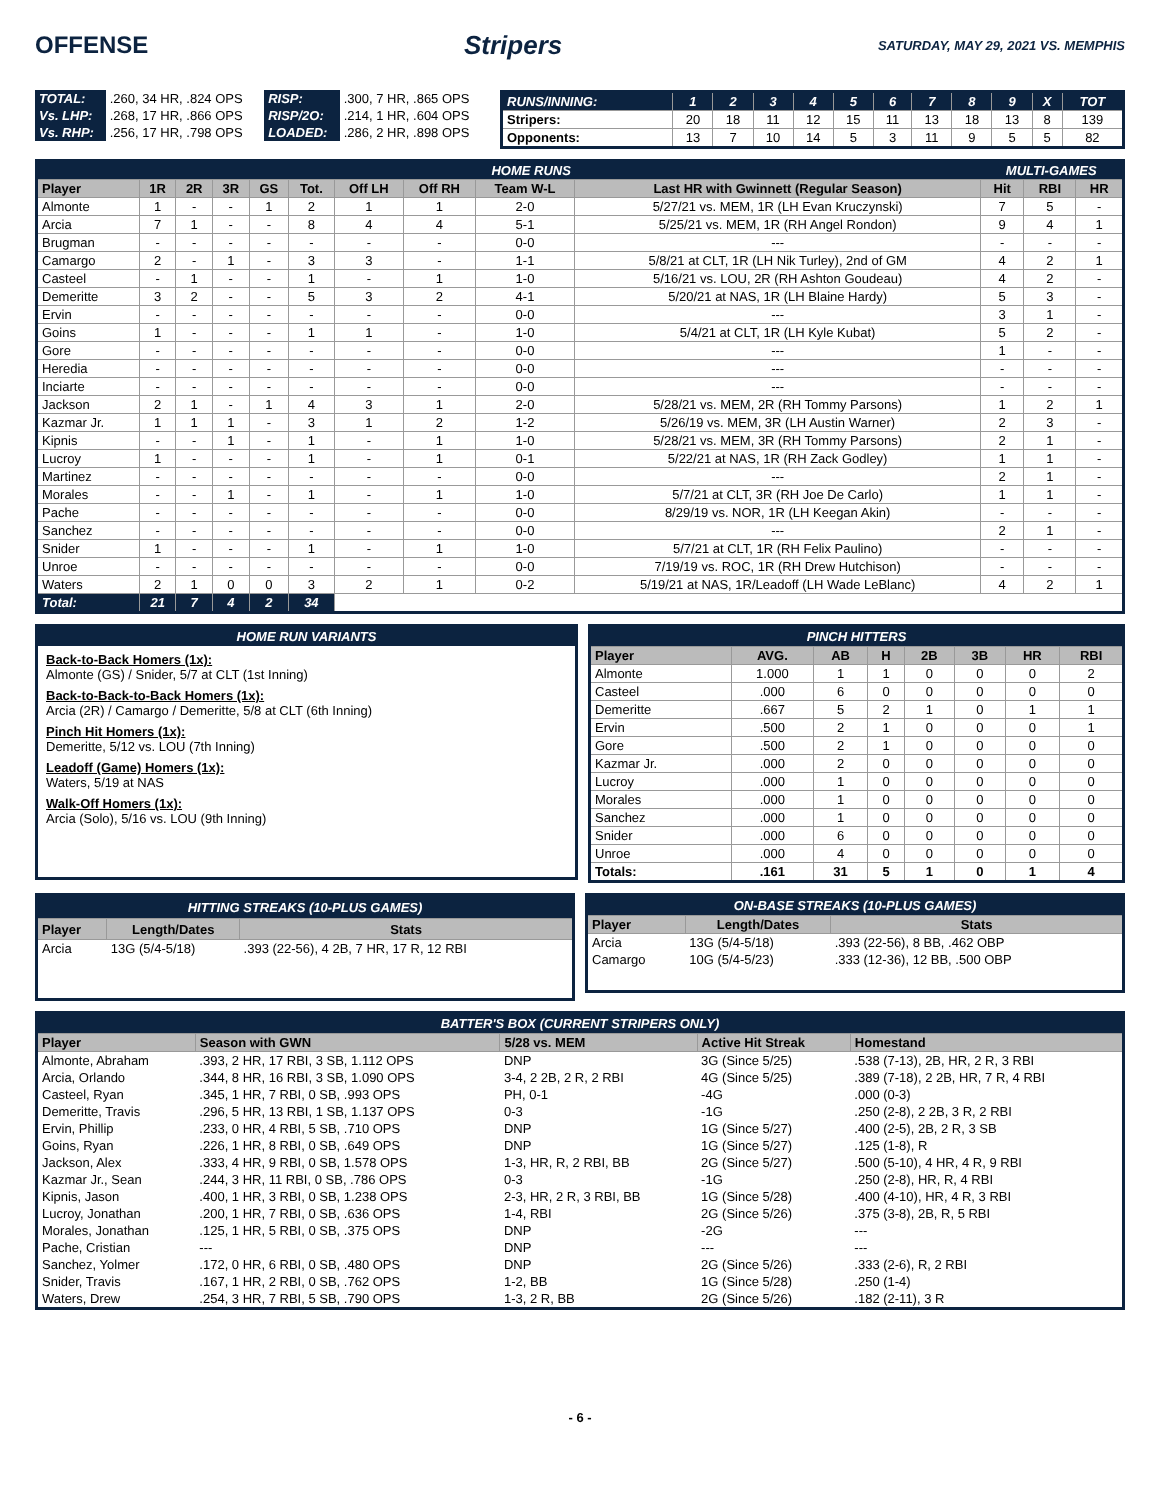OFFENSE Stripers SATURDAY, MAY 29, 2021 VS. MEMPHIS
| TOTAL: | .260, 34 HR, .824 OPS | RISP: | .300, 7 HR, .865 OPS |
| Vs. LHP: | .268, 17 HR, .866 OPS | RISP/2O: | .214, 1 HR, .604 OPS |
| Vs. RHP: | .256, 17 HR, .798 OPS | LOADED: | .286, 2 HR, .898 OPS |
| RUNS/INNING: | 1 | 2 | 3 | 4 | 5 | 6 | 7 | 8 | 9 | X | TOT |
| Stripers: | 20 | 18 | 11 | 12 | 15 | 11 | 13 | 18 | 13 | 8 | 139 |
| Opponents: | 13 | 7 | 10 | 14 | 5 | 3 | 11 | 9 | 5 | 5 | 82 |
| HOME RUNS | | | | | | | | | | MULTI-GAMES | | |
| Player | 1R | 2R | 3R | GS | Tot. | Off LH | Off RH | Team W-L | Last HR with Gwinnett (Regular Season) | Hit | RBI | HR |
| Almonte | 1 | - | - | 1 | 2 | 1 | 1 | 2-0 | 5/27/21 vs. MEM, 1R (LH Evan Kruczynski) | 7 | 5 | - |
| Arcia | 7 | 1 | - | - | 8 | 4 | 4 | 5-1 | 5/25/21 vs. MEM, 1R (RH Angel Rondon) | 9 | 4 | 1 |
| Brugman | - | - | - | - | - | - | - | 0-0 | --- | - | - | - |
| Camargo | 2 | - | 1 | - | 3 | 3 | - | 1-1 | 5/8/21 at CLT, 1R (LH Nik Turley), 2nd of GM | 4 | 2 | 1 |
| Casteel | - | 1 | - | - | 1 | - | 1 | 1-0 | 5/16/21 vs. LOU, 2R (RH Ashton Goudeau) | 4 | 2 | - |
| Demeritte | 3 | 2 | - | - | 5 | 3 | 2 | 4-1 | 5/20/21 at NAS, 1R (LH Blaine Hardy) | 5 | 3 | - |
| Ervin | - | - | - | - | - | - | - | 0-0 | --- | 3 | 1 | - |
| Goins | 1 | - | - | - | 1 | 1 | - | 1-0 | 5/4/21 at CLT, 1R (LH Kyle Kubat) | 5 | 2 | - |
| Gore | - | - | - | - | - | - | - | 0-0 | --- | 1 | - | - |
| Heredia | - | - | - | - | - | - | - | 0-0 | --- | - | - | - |
| Inciarte | - | - | - | - | - | - | - | 0-0 | --- | - | - | - |
| Jackson | 2 | 1 | - | 1 | 4 | 3 | 1 | 2-0 | 5/28/21 vs. MEM, 2R (RH Tommy Parsons) | 1 | 2 | 1 |
| Kazmar Jr. | 1 | 1 | 1 | - | 3 | 1 | 2 | 1-2 | 5/26/19 vs. MEM, 3R (LH Austin Warner) | 2 | 3 | - |
| Kipnis | - | - | 1 | - | 1 | - | 1 | 1-0 | 5/28/21 vs. MEM, 3R (RH Tommy Parsons) | 2 | 1 | - |
| Lucroy | 1 | - | - | - | 1 | - | 1 | 0-1 | 5/22/21 at NAS, 1R (RH Zack Godley) | 1 | 1 | - |
| Martinez | - | - | - | - | - | - | - | 0-0 | --- | 2 | 1 | - |
| Morales | - | - | 1 | - | 1 | - | 1 | 1-0 | 5/7/21 at CLT, 3R (RH Joe De Carlo) | 1 | 1 | - |
| Pache | - | - | - | - | - | - | - | 0-0 | 8/29/19 vs. NOR, 1R (LH Keegan Akin) | - | - | - |
| Sanchez | - | - | - | - | - | - | - | 0-0 | --- | 2 | 1 | - |
| Snider | 1 | - | - | - | 1 | - | 1 | 1-0 | 5/7/21 at CLT, 1R (RH Felix Paulino) | - | - | - |
| Unroe | - | - | - | - | - | - | - | 0-0 | 7/19/19 vs. ROC, 1R (RH Drew Hutchison) | - | - | - |
| Waters | 2 | 1 | 0 | 0 | 3 | 2 | 1 | 0-2 | 5/19/21 at NAS, 1R/Leadoff (LH Wade LeBlanc) | 4 | 2 | 1 |
| Total: | 21 | 7 | 4 | 2 | 34 | | | | | | | |
HOME RUN VARIANTS
Back-to-Back Homers (1x):
Almonte (GS) / Snider, 5/7 at CLT (1st Inning)
Back-to-Back-to-Back Homers (1x):
Arcia (2R) / Camargo / Demeritte, 5/8 at CLT (6th Inning)
Pinch Hit Homers (1x):
Demeritte, 5/12 vs. LOU (7th Inning)
Leadoff (Game) Homers (1x):
Waters, 5/19 at NAS
Walk-Off Homers (1x):
Arcia (Solo), 5/16 vs. LOU (9th Inning)
| PINCH HITTERS | | | | | | | |
| Player | AVG. | AB | H | 2B | 3B | HR | RBI |
| Almonte | 1.000 | 1 | 1 | 0 | 0 | 0 | 2 |
| Casteel | .000 | 6 | 0 | 0 | 0 | 0 | 0 |
| Demeritte | .667 | 5 | 2 | 1 | 0 | 1 | 1 |
| Ervin | .500 | 2 | 1 | 0 | 0 | 0 | 1 |
| Gore | .500 | 2 | 1 | 0 | 0 | 0 | 0 |
| Kazmar Jr. | .000 | 2 | 0 | 0 | 0 | 0 | 0 |
| Lucroy | .000 | 1 | 0 | 0 | 0 | 0 | 0 |
| Morales | .000 | 1 | 0 | 0 | 0 | 0 | 0 |
| Sanchez | .000 | 1 | 0 | 0 | 0 | 0 | 0 |
| Snider | .000 | 6 | 0 | 0 | 0 | 0 | 0 |
| Unroe | .000 | 4 | 0 | 0 | 0 | 0 | 0 |
| Totals: | .161 | 31 | 5 | 1 | 0 | 1 | 4 |
| HITTING STREAKS (10-PLUS GAMES) | | |
| Player | Length/Dates | Stats |
| Arcia | 13G (5/4-5/18) | .393 (22-56), 4 2B, 7 HR, 17 R, 12 RBI |
| ON-BASE STREAKS (10-PLUS GAMES) | | |
| Player | Length/Dates | Stats |
| Arcia | 13G (5/4-5/18) | .393 (22-56), 8 BB, .462 OBP |
| Camargo | 10G (5/4-5/23) | .333 (12-36), 12 BB, .500 OBP |
| BATTER'S BOX (CURRENT STRIPERS ONLY) | | | | |
| Player | Season with GWN | 5/28 vs. MEM | Active Hit Streak | Homestand |
| Almonte, Abraham | .393, 2 HR, 17 RBI, 3 SB, 1.112 OPS | DNP | 3G (Since 5/25) | .538 (7-13), 2B, HR, 2 R, 3 RBI |
| Arcia, Orlando | .344, 8 HR, 16 RBI, 3 SB, 1.090 OPS | 3-4, 2 2B, 2 R, 2 RBI | 4G (Since 5/25) | .389 (7-18), 2 2B, HR, 7 R, 4 RBI |
| Casteel, Ryan | .345, 1 HR, 7 RBI, 0 SB, .993 OPS | PH, 0-1 | -4G | .000 (0-3) |
| Demeritte, Travis | .296, 5 HR, 13 RBI, 1 SB, 1.137 OPS | 0-3 | -1G | .250 (2-8), 2 2B, 3 R, 2 RBI |
| Ervin, Phillip | .233, 0 HR, 4 RBI, 5 SB, .710 OPS | DNP | 1G (Since 5/27) | .400 (2-5), 2B, 2 R, 3 SB |
| Goins, Ryan | .226, 1 HR, 8 RBI, 0 SB, .649 OPS | DNP | 1G (Since 5/27) | .125 (1-8), R |
| Jackson, Alex | .333, 4 HR, 9 RBI, 0 SB, 1.578 OPS | 1-3, HR, R, 2 RBI, BB | 2G (Since 5/27) | .500 (5-10), 4 HR, 4 R, 9 RBI |
| Kazmar Jr., Sean | .244, 3 HR, 11 RBI, 0 SB, .786 OPS | 0-3 | -1G | .250 (2-8), HR, R, 4 RBI |
| Kipnis, Jason | .400, 1 HR, 3 RBI, 0 SB, 1.238 OPS | 2-3, HR, 2 R, 3 RBI, BB | 1G (Since 5/28) | .400 (4-10), HR, 4 R, 3 RBI |
| Lucroy, Jonathan | .200, 1 HR, 7 RBI, 0 SB, .636 OPS | 1-4, RBI | 2G (Since 5/26) | .375 (3-8), 2B, R, 5 RBI |
| Morales, Jonathan | .125, 1 HR, 5 RBI, 0 SB, .375 OPS | DNP | -2G | --- |
| Pache, Cristian | --- | DNP | --- | --- |
| Sanchez, Yolmer | .172, 0 HR, 6 RBI, 0 SB, .480 OPS | DNP | 2G (Since 5/26) | .333 (2-6), R, 2 RBI |
| Snider, Travis | .167, 1 HR, 2 RBI, 0 SB, .762 OPS | 1-2, BB | 1G (Since 5/28) | .250 (1-4) |
| Waters, Drew | .254, 3 HR, 7 RBI, 5 SB, .790 OPS | 1-3, 2 R, BB | 2G (Since 5/26) | .182 (2-11), 3 R |
- 6 -